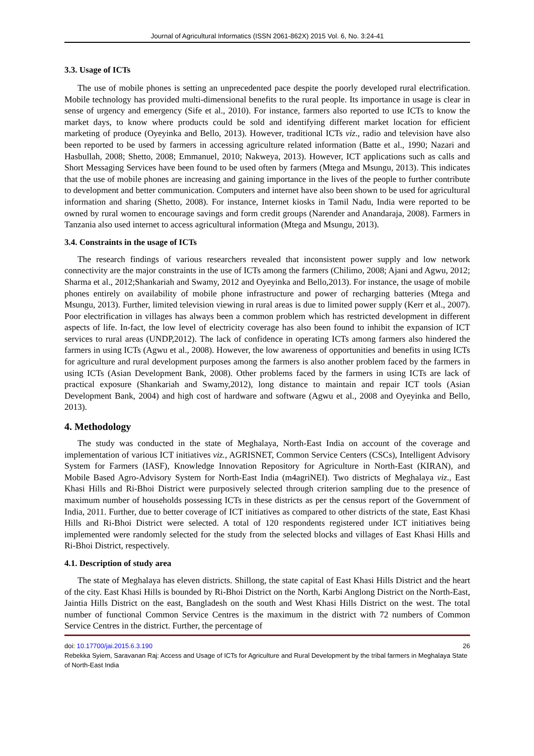Journal of Agricultural Informatics (ISSN 2061-862X) 2015 Vol. 6, No. 3:24-41
3.3. Usage of ICTs
The use of mobile phones is setting an unprecedented pace despite the poorly developed rural electrification. Mobile technology has provided multi-dimensional benefits to the rural people. Its importance in usage is clear in sense of urgency and emergency (Sife et al., 2010). For instance, farmers also reported to use ICTs to know the market days, to know where products could be sold and identifying different market location for efficient marketing of produce (Oyeyinka and Bello, 2013). However, traditional ICTs viz., radio and television have also been reported to be used by farmers in accessing agriculture related information (Batte et al., 1990; Nazari and Hasbullah, 2008; Shetto, 2008; Emmanuel, 2010; Nakweya, 2013). However, ICT applications such as calls and Short Messaging Services have been found to be used often by farmers (Mtega and Msungu, 2013). This indicates that the use of mobile phones are increasing and gaining importance in the lives of the people to further contribute to development and better communication. Computers and internet have also been shown to be used for agricultural information and sharing (Shetto, 2008). For instance, Internet kiosks in Tamil Nadu, India were reported to be owned by rural women to encourage savings and form credit groups (Narender and Anandaraja, 2008). Farmers in Tanzania also used internet to access agricultural information (Mtega and Msungu, 2013).
3.4. Constraints in the usage of ICTs
The research findings of various researchers revealed that inconsistent power supply and low network connectivity are the major constraints in the use of ICTs among the farmers (Chilimo, 2008; Ajani and Agwu, 2012; Sharma et al., 2012;Shankariah and Swamy, 2012 and Oyeyinka and Bello,2013). For instance, the usage of mobile phones entirely on availability of mobile phone infrastructure and power of recharging batteries (Mtega and Msungu, 2013). Further, limited television viewing in rural areas is due to limited power supply (Kerr et al., 2007). Poor electrification in villages has always been a common problem which has restricted development in different aspects of life. In-fact, the low level of electricity coverage has also been found to inhibit the expansion of ICT services to rural areas (UNDP,2012). The lack of confidence in operating ICTs among farmers also hindered the farmers in using ICTs (Agwu et al., 2008). However, the low awareness of opportunities and benefits in using ICTs for agriculture and rural development purposes among the farmers is also another problem faced by the farmers in using ICTs (Asian Development Bank, 2008). Other problems faced by the farmers in using ICTs are lack of practical exposure (Shankariah and Swamy,2012), long distance to maintain and repair ICT tools (Asian Development Bank, 2004) and high cost of hardware and software (Agwu et al., 2008 and Oyeyinka and Bello, 2013).
4. Methodology
The study was conducted in the state of Meghalaya, North-East India on account of the coverage and implementation of various ICT initiatives viz., AGRISNET, Common Service Centers (CSCs), Intelligent Advisory System for Farmers (IASF), Knowledge Innovation Repository for Agriculture in North-East (KIRAN), and Mobile Based Agro-Advisory System for North-East India (m4agriNEI). Two districts of Meghalaya viz., East Khasi Hills and Ri-Bhoi District were purposively selected through criterion sampling due to the presence of maximum number of households possessing ICTs in these districts as per the census report of the Government of India, 2011. Further, due to better coverage of ICT initiatives as compared to other districts of the state, East Khasi Hills and Ri-Bhoi District were selected. A total of 120 respondents registered under ICT initiatives being implemented were randomly selected for the study from the selected blocks and villages of East Khasi Hills and Ri-Bhoi District, respectively.
4.1. Description of study area
The state of Meghalaya has eleven districts. Shillong, the state capital of East Khasi Hills District and the heart of the city. East Khasi Hills is bounded by Ri-Bhoi District on the North, Karbi Anglong District on the North-East, Jaintia Hills District on the east, Bangladesh on the south and West Khasi Hills District on the west. The total number of functional Common Service Centres is the maximum in the district with 72 numbers of Common Service Centres in the district. Further, the percentage of
doi: 10.17700/jai.2015.6.3.190 26
Rebekka Syiem, Saravanan Raj: Access and Usage of ICTs for Agriculture and Rural Development by the tribal farmers in Meghalaya State of North-East India